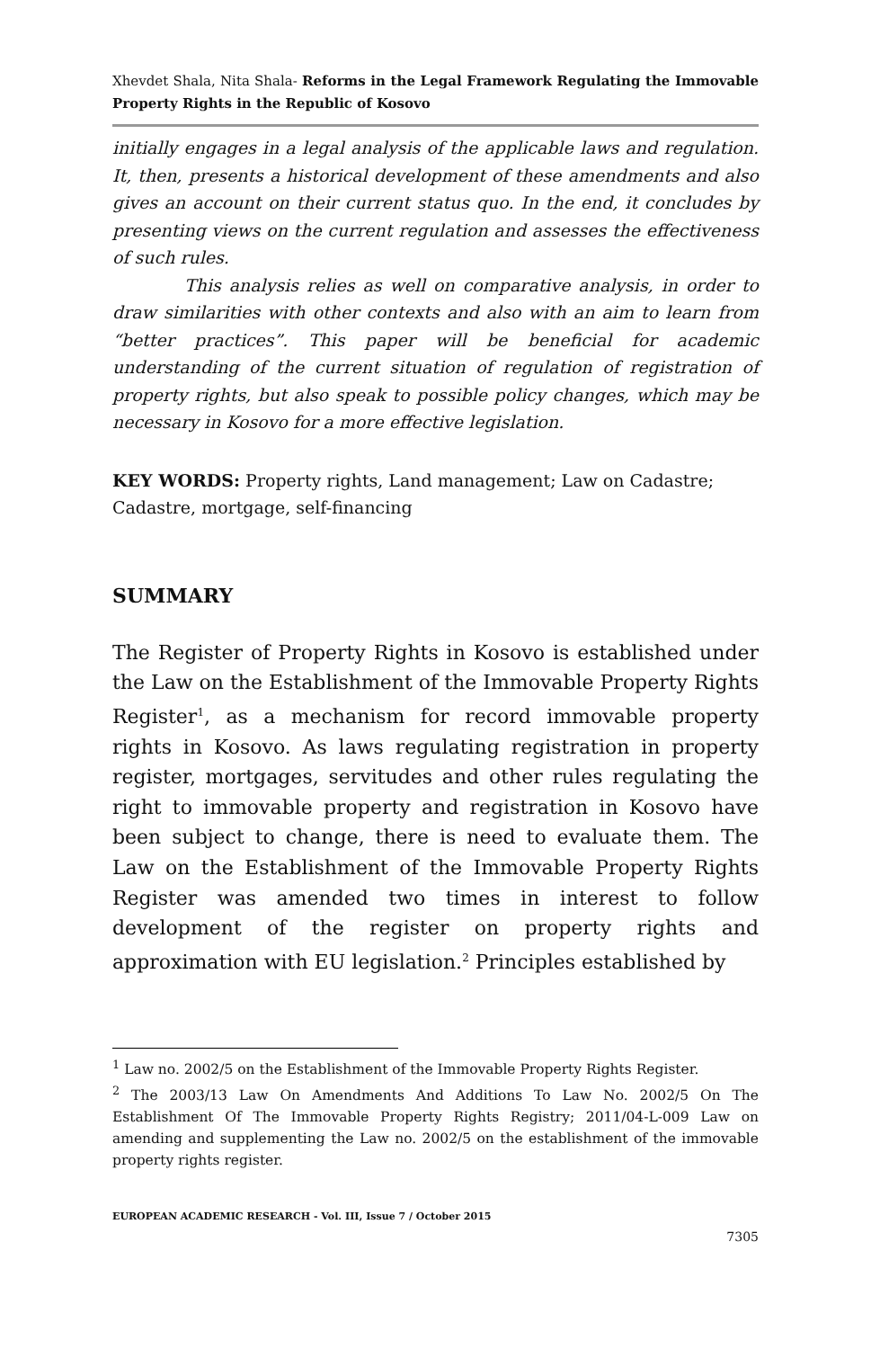Xhevdet Shala, Nita Shala- Reforms in the Legal Framework Regulating the Immovable Property Rights in the Republic of Kosovo
initially engages in a legal analysis of the applicable laws and regulation. It, then, presents a historical development of these amendments and also gives an account on their current status quo. In the end, it concludes by presenting views on the current regulation and assesses the effectiveness of such rules.
This analysis relies as well on comparative analysis, in order to draw similarities with other contexts and also with an aim to learn from “better practices”. This paper will be beneficial for academic understanding of the current situation of regulation of registration of property rights, but also speak to possible policy changes, which may be necessary in Kosovo for a more effective legislation.
KEY WORDS: Property rights, Land management; Law on Cadastre; Cadastre, mortgage, self-financing
SUMMARY
The Register of Property Rights in Kosovo is established under the Law on the Establishment of the Immovable Property Rights Register<sup>1</sup>, as a mechanism for record immovable property rights in Kosovo. As laws regulating registration in property register, mortgages, servitudes and other rules regulating the right to immovable property and registration in Kosovo have been subject to change, there is need to evaluate them. The Law on the Establishment of the Immovable Property Rights Register was amended two times in interest to follow development of the register on property rights and approximation with EU legislation.<sup>2</sup> Principles established by
<sup>1</sup> Law no. 2002/5 on the Establishment of the Immovable Property Rights Register.
<sup>2</sup> The 2003/13 Law On Amendments And Additions To Law No. 2002/5 On The Establishment Of The Immovable Property Rights Registry; 2011/04-L-009 Law on amending and supplementing the Law no. 2002/5 on the establishment of the immovable property rights register.
EUROPEAN ACADEMIC RESEARCH - Vol. III, Issue 7 / October 2015
7305